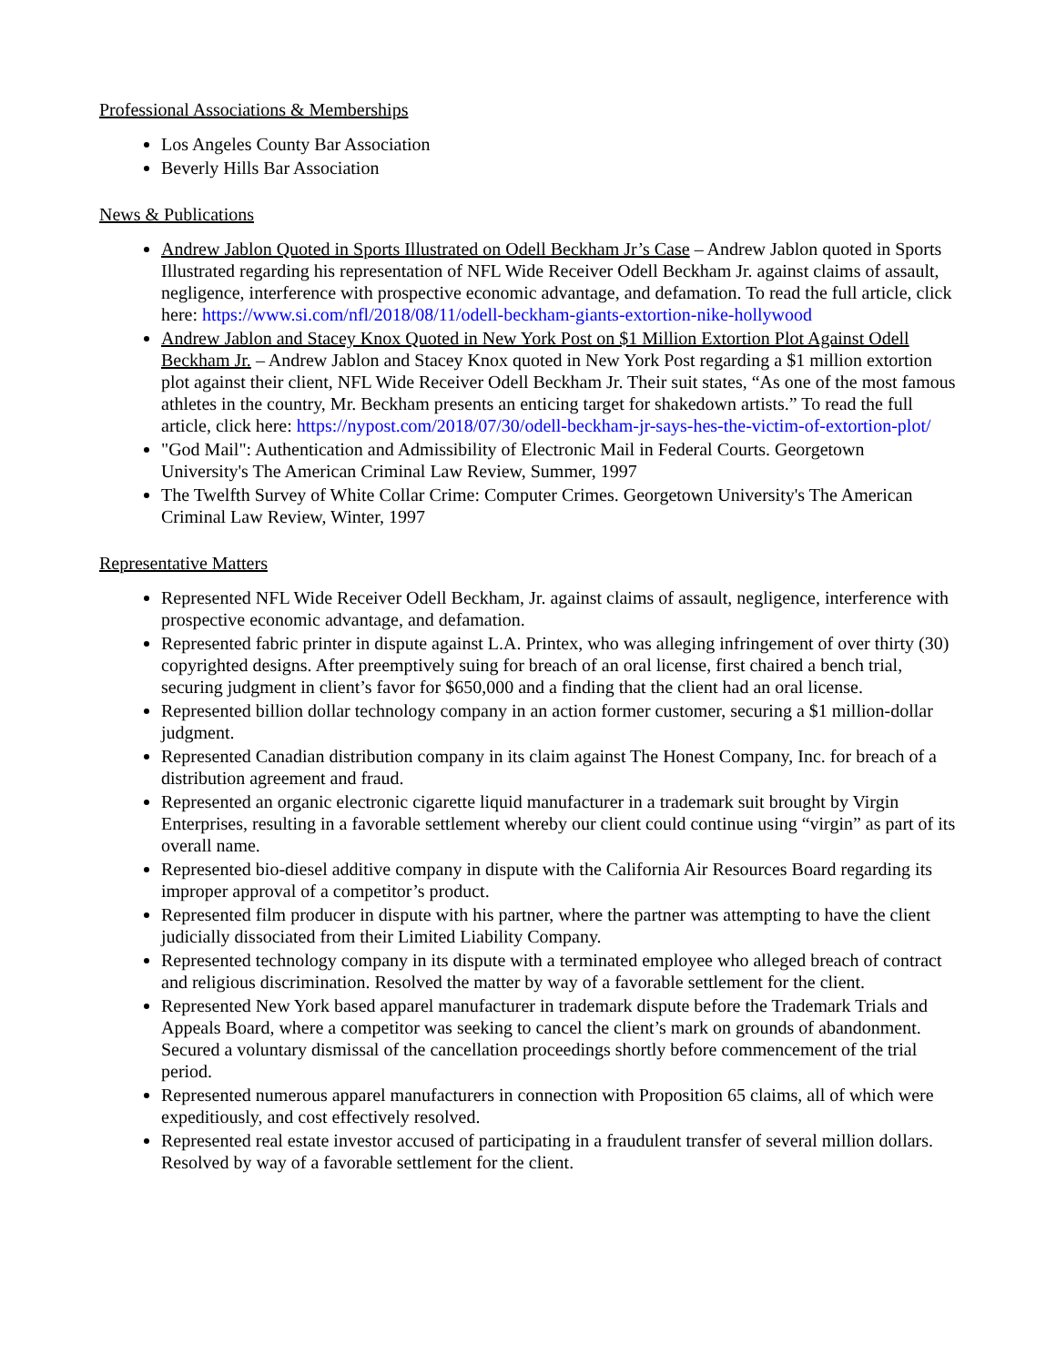Professional Associations & Memberships
Los Angeles County Bar Association
Beverly Hills Bar Association
News & Publications
Andrew Jablon Quoted in Sports Illustrated on Odell Beckham Jr’s Case – Andrew Jablon quoted in Sports Illustrated regarding his representation of NFL Wide Receiver Odell Beckham Jr. against claims of assault, negligence, interference with prospective economic advantage, and defamation. To read the full article, click here: https://www.si.com/nfl/2018/08/11/odell-beckham-giants-extortion-nike-hollywood
Andrew Jablon and Stacey Knox Quoted in New York Post on $1 Million Extortion Plot Against Odell Beckham Jr. – Andrew Jablon and Stacey Knox quoted in New York Post regarding a $1 million extortion plot against their client, NFL Wide Receiver Odell Beckham Jr. Their suit states, “As one of the most famous athletes in the country, Mr. Beckham presents an enticing target for shakedown artists.” To read the full article, click here: https://nypost.com/2018/07/30/odell-beckham-jr-says-hes-the-victim-of-extortion-plot/
"God Mail": Authentication and Admissibility of Electronic Mail in Federal Courts. Georgetown University's The American Criminal Law Review, Summer, 1997
The Twelfth Survey of White Collar Crime: Computer Crimes. Georgetown University's The American Criminal Law Review, Winter, 1997
Representative Matters
Represented NFL Wide Receiver Odell Beckham, Jr. against claims of assault, negligence, interference with prospective economic advantage, and defamation.
Represented fabric printer in dispute against L.A. Printex, who was alleging infringement of over thirty (30) copyrighted designs. After preemptively suing for breach of an oral license, first chaired a bench trial, securing judgment in client’s favor for $650,000 and a finding that the client had an oral license.
Represented billion dollar technology company in an action former customer, securing a $1 million-dollar judgment.
Represented Canadian distribution company in its claim against The Honest Company, Inc. for breach of a distribution agreement and fraud.
Represented an organic electronic cigarette liquid manufacturer in a trademark suit brought by Virgin Enterprises, resulting in a favorable settlement whereby our client could continue using “virgin” as part of its overall name.
Represented bio-diesel additive company in dispute with the California Air Resources Board regarding its improper approval of a competitor’s product.
Represented film producer in dispute with his partner, where the partner was attempting to have the client judicially dissociated from their Limited Liability Company.
Represented technology company in its dispute with a terminated employee who alleged breach of contract and religious discrimination. Resolved the matter by way of a favorable settlement for the client.
Represented New York based apparel manufacturer in trademark dispute before the Trademark Trials and Appeals Board, where a competitor was seeking to cancel the client’s mark on grounds of abandonment. Secured a voluntary dismissal of the cancellation proceedings shortly before commencement of the trial period.
Represented numerous apparel manufacturers in connection with Proposition 65 claims, all of which were expeditiously, and cost effectively resolved.
Represented real estate investor accused of participating in a fraudulent transfer of several million dollars. Resolved by way of a favorable settlement for the client.